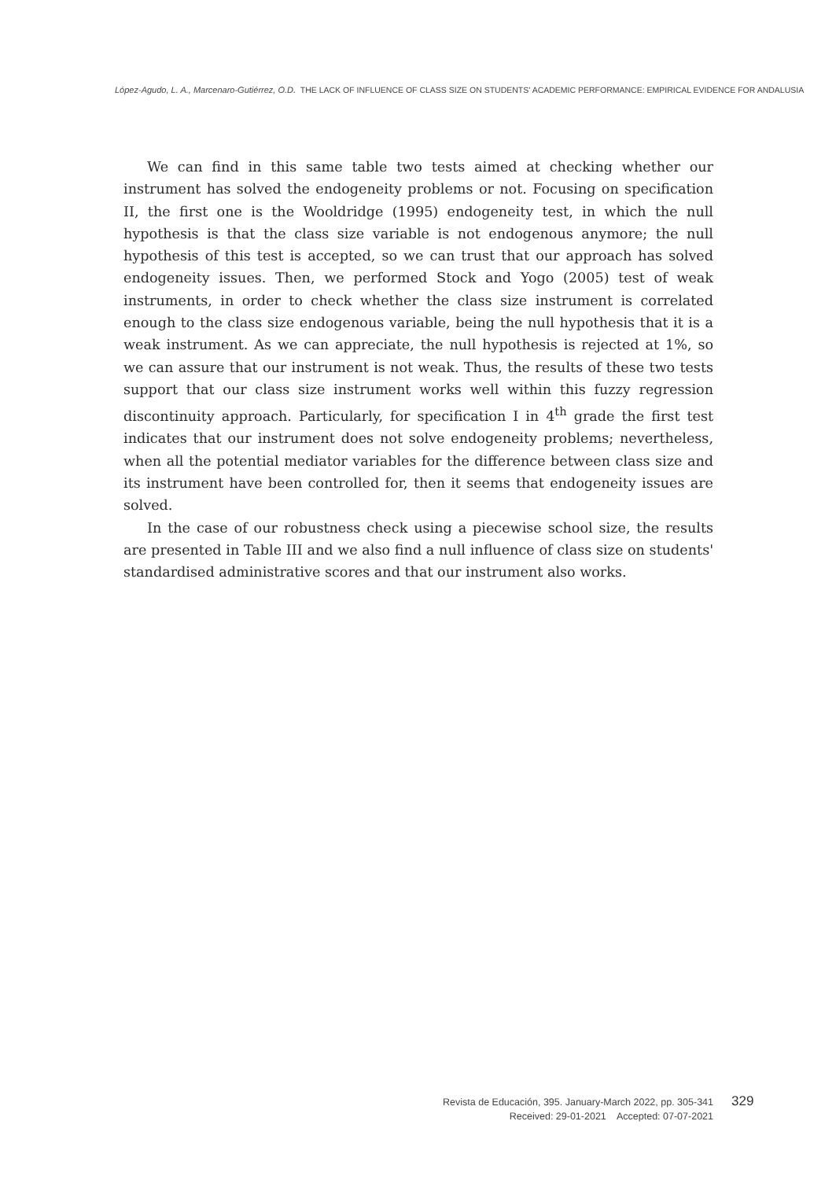López-Agudo, L. A., Marcenaro-Gutiérrez, O.D. THE LACK OF INFLUENCE OF CLASS SIZE ON STUDENTS' ACADEMIC PERFORMANCE: EMPIRICAL EVIDENCE FOR ANDALUSIA
We can find in this same table two tests aimed at checking whether our instrument has solved the endogeneity problems or not. Focusing on specification II, the first one is the Wooldridge (1995) endogeneity test, in which the null hypothesis is that the class size variable is not endogenous anymore; the null hypothesis of this test is accepted, so we can trust that our approach has solved endogeneity issues. Then, we performed Stock and Yogo (2005) test of weak instruments, in order to check whether the class size instrument is correlated enough to the class size endogenous variable, being the null hypothesis that it is a weak instrument. As we can appreciate, the null hypothesis is rejected at 1%, so we can assure that our instrument is not weak. Thus, the results of these two tests support that our class size instrument works well within this fuzzy regression discontinuity approach. Particularly, for specification I in 4<sup>th</sup> grade the first test indicates that our instrument does not solve endogeneity problems; nevertheless, when all the potential mediator variables for the difference between class size and its instrument have been controlled for, then it seems that endogeneity issues are solved.
In the case of our robustness check using a piecewise school size, the results are presented in Table III and we also find a null influence of class size on students' standardised administrative scores and that our instrument also works.
Revista de Educación, 395. January-March 2022, pp. 305-341
Received: 29-01-2021 Accepted: 07-07-2021
329